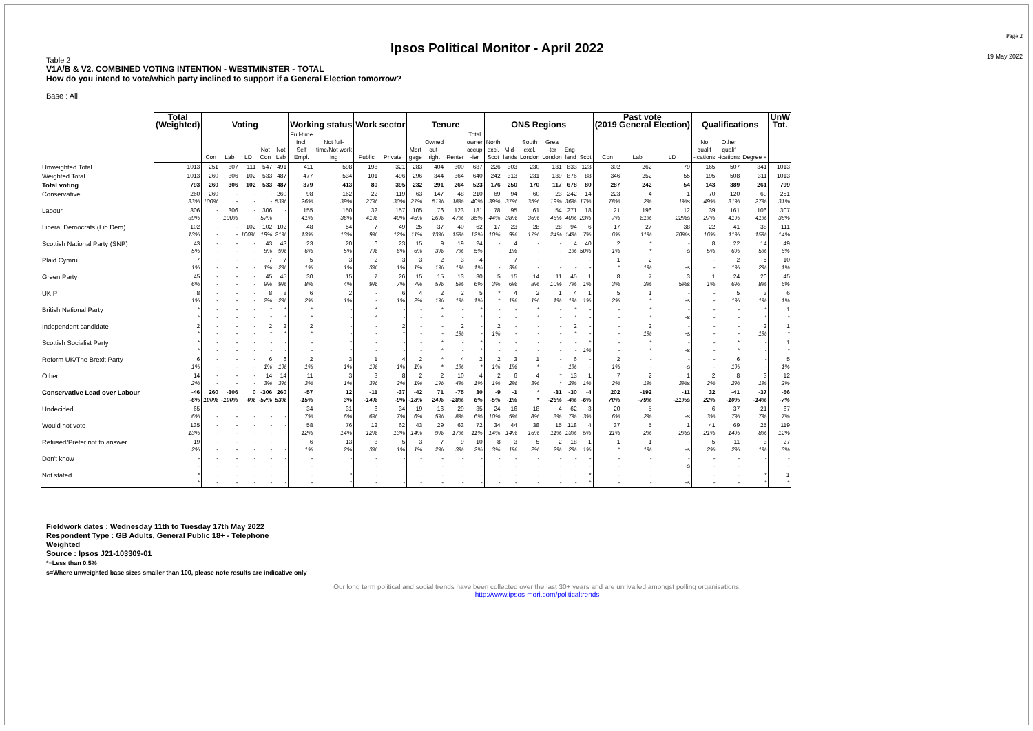Ipsos Political Monitor - April 2022
Page 2
19 May 2022
Table 2
V1A/B & V2. COMBINED VOTING INTENTION - WESTMINSTER - TOTAL
How do you intend to vote/which party inclined to support if a General Election tomorrow?
Base : All
| | Total (Weighted) | Voting | | | | | Working status | | Work sector | | Tenure | | | | ONS Regions | | | | | | Past vote (2019 General Election) | | | Qualifications | | | UnW Tot. |
| --- | --- | --- | --- | --- | --- | --- | --- | --- | --- | --- | --- | --- | --- | --- | --- | --- | --- | --- | --- | --- | --- | --- | --- | --- | --- | --- | --- |
| | | Con | Lab | LD | Not Con | Not Lab | Full-time Incl. Self Empl. | Not full- time/Not work ing | Public | Private | Mort gage | Owned out- right | Renter | Total owner occup -ier | North excl. Scot | Mid- lands | South excl. London | Grea -ter London | Eng- land | Scot | Con | Lab | LD | No qualif -ications | Other qualif -ications | Degree + | |
| Unweighted Total | 1013 | 251 | 307 | 111 | 547 | 491 | 411 | 598 | 198 | 321 | 283 | 404 | 300 | 687 | 226 | 303 | 230 | 131 | 833 | 123 | 302 | 262 | 79 | 165 | 507 | 341 | 1013 |
| Weighted Total | 1013 | 260 | 306 | 102 | 533 | 487 | 477 | 534 | 101 | 496 | 296 | 344 | 364 | 640 | 242 | 313 | 231 | 139 | 876 | 88 | 346 | 252 | 55 | 195 | 508 | 311 | 1013 |
| Total voting | 793 | 260 | 306 | 102 | 533 | 487 | 379 | 413 | 80 | 395 | 232 | 291 | 264 | 523 | 176 | 250 | 170 | 117 | 678 | 80 | 287 | 242 | 54 | 143 | 389 | 261 | 799 |
| Conservative | 260 33% | 260 100% | - - | - - | - - | 260 53% | 98 26% | 162 39% | 22 27% | 119 30% | 63 27% | 147 51% | 48 18% | 210 40% | 69 39% | 94 37% | 60 35% | 23 19% | 242 36% | 14 17% | 223 78% | 4 2% | 1 1% s | 70 49% | 120 31% | 69 27% | 251 31% |
| Labour | 306 39% | - - | 306 100% | - - | 306 57% | - - | 155 41% | 150 36% | 32 41% | 157 40% | 105 45% | 76 26% | 123 47% | 181 35% | 78 44% | 95 38% | 61 36% | 54 46% | 271 40% | 18 23% | 21 7% | 196 81% | 12 22% s | 39 27% | 161 41% | 106 41% | 307 38% |
| Liberal Democrats (Lib Dem) | 102 13% | - - | - - | 102 100% | 102 19% | 102 21% | 48 13% | 54 13% | 7 9% | 49 12% | 25 11% | 37 13% | 40 15% | 62 12% | 17 10% | 23 9% | 28 17% | 28 24% | 94 14% | 6 7% | 17 6% | 27 11% | 38 70% s | 22 16% | 41 11% | 38 15% | 111 14% |
| Scottish National Party (SNP) | 43 5% | - - | - - | - - | 43 8% | 43 9% | 23 6% | 20 5% | 6 7% | 23 6% | 15 6% | 9 3% | 19 7% | 24 5% | - - | 4 1% | - - | - - | 4 1% | 40 50% | 2 1% | * * | - -s | 8 5% | 22 6% | 14 5% | 49 6% |
| Plaid Cymru | 7 1% | - - | - - | - - | 7 1% | 7 2% | 5 1% | 3 1% | 2 3% | 3 1% | 3 1% | 2 1% | 3 1% | 4 1% | - - | 7 3% | - - | - - | - - | - - | 1 * | 2 1% | - -s | - - | 2 1% | 5 2% | 10 1% |
| Green Party | 45 6% | - - | - - | - - | 45 9% | 45 9% | 30 8% | 15 4% | 7 9% | 26 7% | 15 7% | 15 5% | 13 5% | 30 6% | 5 3% | 15 6% | 14 8% | 11 10% | 45 7% | 1 1% | 8 3% | 7 3% | 3 5% s | 1 1% | 24 6% | 20 8% | 45 6% |
| UKIP | 8 1% | - - | - - | - - | 8 2% | 8 2% | 6 2% | 2 1% | - - | 6 1% | 4 2% | 2 1% | 2 1% | 5 1% | * * | 4 1% | 2 1% | 1 1% | 4 1% | 1 1% | 5 2% | 1 * | - -s | - - | 5 1% | 3 1% | 6 1% |
| British National Party | * * | - - | - - | - - | * * | * * | * * | - - | * * | - - | - - | * * | - - | * * | - - | - - | * * | - - | * * | - - | - - | * * | - -s | - - | - - | * * | 1 * |
| Independent candidate | 2 * | - - | - - | - - | 2 * | 2 * | 2 * | - - | - - | 2 * | - - | - - | 2 1% | - - | 2 1% | - - | - - | - - | 2 * | - - | - - | 2 1% | - -s | - - | - - | 2 1% | 1 * |
| Scottish Socialist Party | * * | - - | - - | - - | - - | - - | - - | * * | - - | - - | - - | * * | - - | * * | - - | - - | - - | - - | - - | * 1% | - - | * * | - -s | - - | * * | - - | 1 * |
| Reform UK/The Brexit Party | 6 1% | - - | - - | - - | 6 1% | 6 1% | 2 1% | 3 1% | 1 1% | 4 1% | 2 1% | * * | 4 1% | 2 * | 2 1% | 3 1% | 1 * | - - | 6 1% | - - | 2 1% | - - | - -s | - - | 6 1% | - - | 5 1% |
| Other | 14 2% | - - | - - | - - | 14 3% | 14 3% | 11 3% | 3 1% | 3 3% | 8 2% | 2 1% | 2 1% | 10 4% | 4 1% | 2 1% | 6 2% | 4 3% | * * | 13 2% | 1 1% | 7 2% | 2 1% | 1 3% s | 2 2% | 8 2% | 3 1% | 12 2% |
| Conservative Lead over Labour | -46 -6% | 260 100% | -306 -100% | 0 0% | -306 -57% | 260 53% | -57 -15% | 12 3% | -11 -14% | -37 -9% | -42 -18% | 71 24% | -75 -28% | 30 6% | -9 -5% | -1 -1% | * * | -31 -26% | -30 -4% | -4 -6% | 202 70% | -192 -79% | -11 -21% s | 32 22% | -41 -10% | -37 -14% | -56 -7% |
| Undecided | 65 6% | - - | - - | - - | - - | - - | 34 7% | 31 6% | 6 6% | 34 7% | 19 6% | 16 5% | 29 8% | 35 6% | 24 10% | 16 5% | 18 8% | 4 3% | 62 7% | 3 3% | 20 6% | 5 2% | - -s | 6 3% | 37 7% | 21 7% | 67 7% |
| Would not vote | 135 13% | - - | - - | - - | - - | - - | 58 12% | 76 14% | 12 12% | 62 13% | 43 14% | 29 9% | 63 17% | 72 11% | 34 14% | 44 14% | 38 16% | 15 11% | 118 13% | 4 5% | 37 11% | 5 2% | 1 2% s | 41 21% | 69 14% | 25 8% | 119 12% |
| Refused/Prefer not to answer | 19 2% | - - | - - | - - | - - | - - | 6 1% | 13 2% | 3 3% | 5 1% | 3 1% | 7 2% | 9 3% | 10 2% | 8 3% | 3 1% | 5 2% | 2 2% | 18 2% | 1 1% | 1 * | 1 1% | - -s | 5 2% | 11 2% | 3 1% | 27 3% |
| Don't know | - - | - - | - - | - - | - - | - - | - - | - - | - - | - - | - - | - - | - - | - - | - - | - - | - - | - - | - - | - - | - - | - - | - -s | - - | - - | - - | - - |
| Not stated | * * | - - | - - | - - | - - | - - | - - | * * | - - | - - | - - | - - | - - | - - | - - | - - | - - | - - | - - | * * | - - | - - | - -s | - - | - - | * * | 1 * |
Fieldwork dates : Wednesday 11th to Tuesday 17th May 2022
Respondent Type : GB Adults, General Public 18+ - Telephone
Weighted
Source : Ipsos J21-103309-01
*=Less than 0.5%
s=Where unweighted base sizes smaller than 100, please note results are indicative only
Our long term political and social trends have been collected over the last 30+ years and are unrivalled amongst polling organisations:
http://www.ipsos-mori.com/politicaltrends